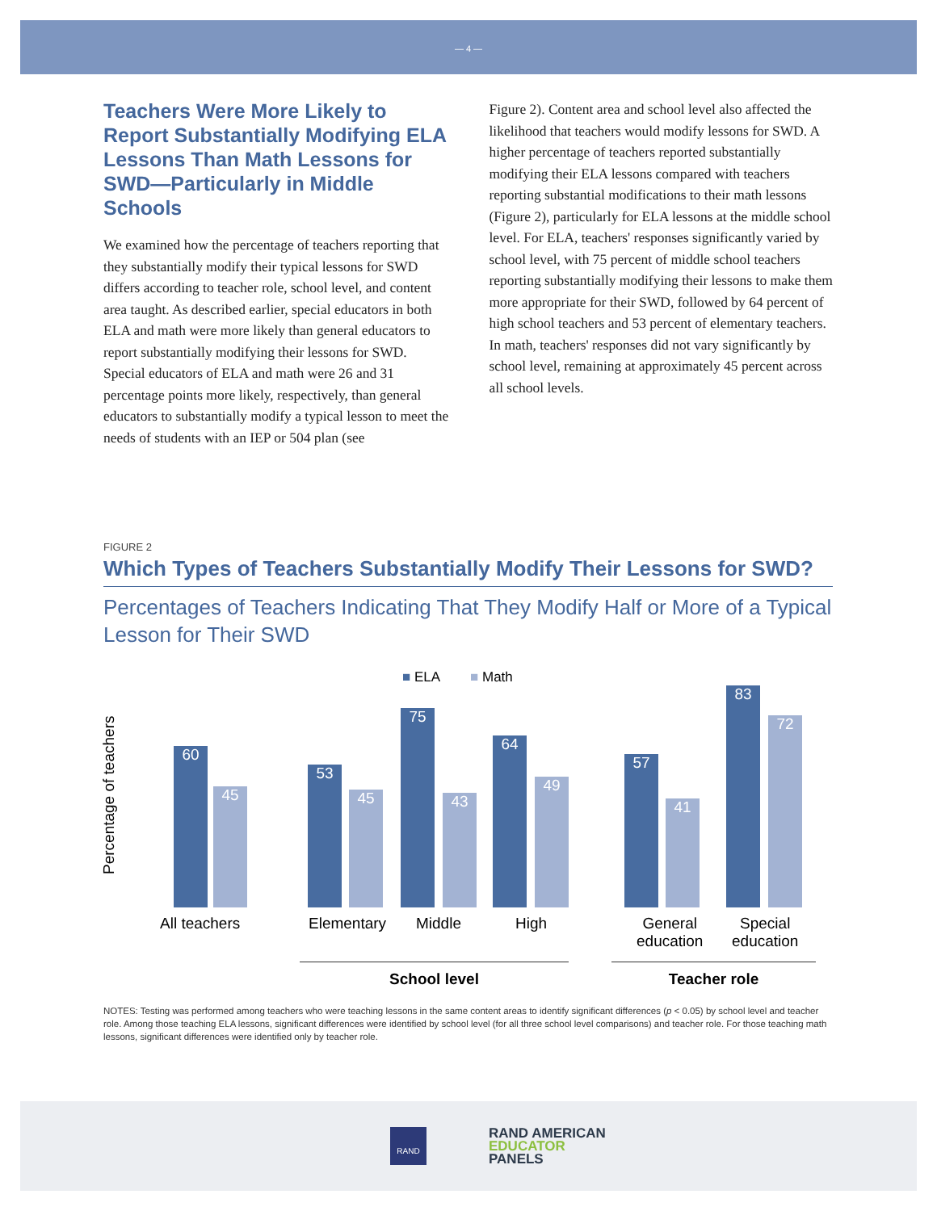— 4 —
Teachers Were More Likely to Report Substantially Modifying ELA Lessons Than Math Lessons for SWD—Particularly in Middle Schools
We examined how the percentage of teachers reporting that they substantially modify their typical lessons for SWD differs according to teacher role, school level, and content area taught. As described earlier, special educators in both ELA and math were more likely than general educators to report substantially modifying their lessons for SWD. Special educators of ELA and math were 26 and 31 percentage points more likely, respectively, than general educators to substantially modify a typical lesson to meet the needs of students with an IEP or 504 plan (see
Figure 2). Content area and school level also affected the likelihood that teachers would modify lessons for SWD. A higher percentage of teachers reported substantially modifying their ELA lessons compared with teachers reporting substantial modifications to their math lessons (Figure 2), particularly for ELA lessons at the middle school level. For ELA, teachers' responses significantly varied by school level, with 75 percent of middle school teachers reporting substantially modifying their lessons to make them more appropriate for their SWD, followed by 64 percent of high school teachers and 53 percent of elementary teachers. In math, teachers' responses did not vary significantly by school level, remaining at approximately 45 percent across all school levels.
FIGURE 2
Which Types of Teachers Substantially Modify Their Lessons for SWD?
Percentages of Teachers Indicating That They Modify Half or More of a Typical Lesson for Their SWD
■ ELA ■ Math
Percentage of teachers
60 45 53 45 75 43 64 49 57 41 83 72
All teachers Elementary Middle High General
education Special
education
School level Teacher role
NOTES: Testing was performed among teachers who were teaching lessons in the same content areas to identify significant differences (p < 0.05) by school level and teacher role. Among those teaching ELA lessons, significant differences were identified by school level (for all three school level comparisons) and teacher role. For those teaching math lessons, significant differences were identified only by teacher role.
RAND
RAND AMERICAN
EDUCATOR
PANELS